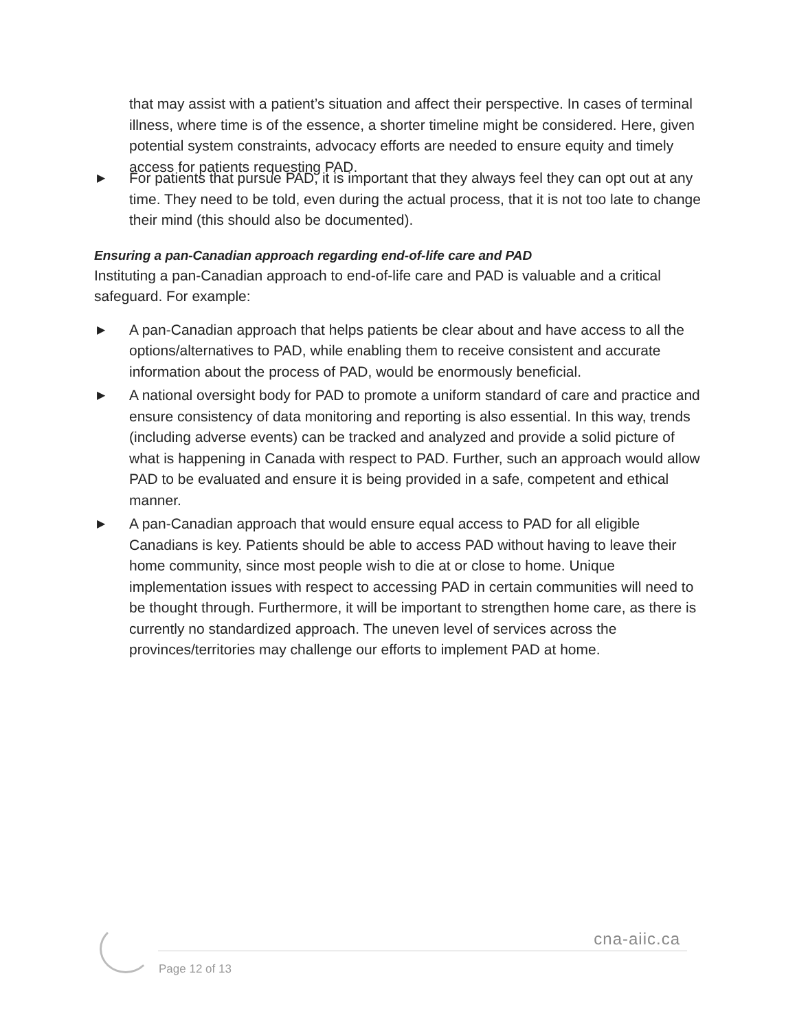that may assist with a patient’s situation and affect their perspective. In cases of terminal illness, where time is of the essence, a shorter timeline might be considered. Here, given potential system constraints, advocacy efforts are needed to ensure equity and timely access for patients requesting PAD.
▶ For patients that pursue PAD, it is important that they always feel they can opt out at any time. They need to be told, even during the actual process, that it is not too late to change their mind (this should also be documented).
Ensuring a pan-Canadian approach regarding end-of-life care and PAD
Instituting a pan-Canadian approach to end-of-life care and PAD is valuable and a critical safeguard. For example:
▶ A pan-Canadian approach that helps patients be clear about and have access to all the options/alternatives to PAD, while enabling them to receive consistent and accurate information about the process of PAD, would be enormously beneficial.
▶ A national oversight body for PAD to promote a uniform standard of care and practice and ensure consistency of data monitoring and reporting is also essential. In this way, trends (including adverse events) can be tracked and analyzed and provide a solid picture of what is happening in Canada with respect to PAD. Further, such an approach would allow PAD to be evaluated and ensure it is being provided in a safe, competent and ethical manner.
▶ A pan-Canadian approach that would ensure equal access to PAD for all eligible Canadians is key. Patients should be able to access PAD without having to leave their home community, since most people wish to die at or close to home. Unique implementation issues with respect to accessing PAD in certain communities will need to be thought through. Furthermore, it will be important to strengthen home care, as there is currently no standardized approach. The uneven level of services across the provinces/territories may challenge our efforts to implement PAD at home.
cna-aiic.ca
Page 12 of 13